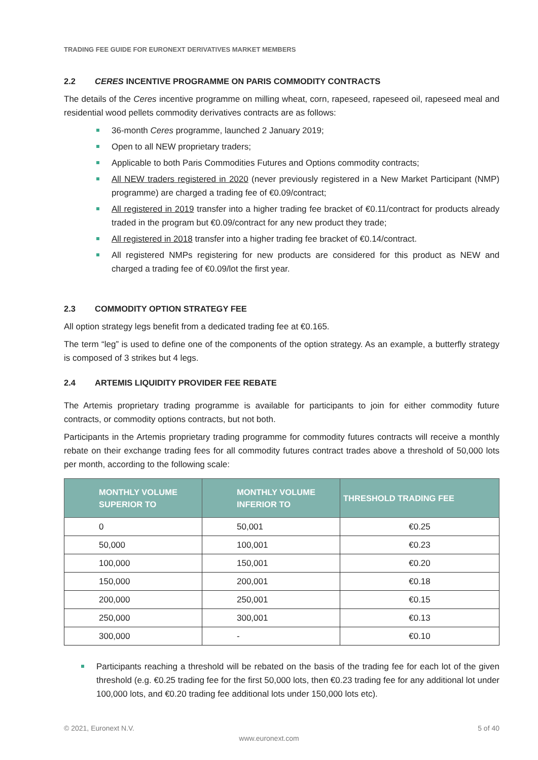TRADING FEE GUIDE FOR EURONEXT DERIVATIVES MARKET MEMBERS
2.2 CERES INCENTIVE PROGRAMME ON PARIS COMMODITY CONTRACTS
The details of the Ceres incentive programme on milling wheat, corn, rapeseed, rapeseed oil, rapeseed meal and residential wood pellets commodity derivatives contracts are as follows:
36-month Ceres programme, launched 2 January 2019;
Open to all NEW proprietary traders;
Applicable to both Paris Commodities Futures and Options commodity contracts;
All NEW traders registered in 2020 (never previously registered in a New Market Participant (NMP) programme) are charged a trading fee of €0.09/contract;
All registered in 2019 transfer into a higher trading fee bracket of €0.11/contract for products already traded in the program but €0.09/contract for any new product they trade;
All registered in 2018 transfer into a higher trading fee bracket of €0.14/contract.
All registered NMPs registering for new products are considered for this product as NEW and charged a trading fee of €0.09/lot the first year.
2.3 COMMODITY OPTION STRATEGY FEE
All option strategy legs benefit from a dedicated trading fee at €0.165.
The term “leg” is used to define one of the components of the option strategy. As an example, a butterfly strategy is composed of 3 strikes but 4 legs.
2.4 ARTEMIS LIQUIDITY PROVIDER FEE REBATE
The Artemis proprietary trading programme is available for participants to join for either commodity future contracts, or commodity options contracts, but not both.
Participants in the Artemis proprietary trading programme for commodity futures contracts will receive a monthly rebate on their exchange trading fees for all commodity futures contract trades above a threshold of 50,000 lots per month, according to the following scale:
| MONTHLY VOLUME SUPERIOR TO | MONTHLY VOLUME INFERIOR TO | THRESHOLD TRADING FEE |
| --- | --- | --- |
| 0 | 50,001 | €0.25 |
| 50,000 | 100,001 | €0.23 |
| 100,000 | 150,001 | €0.20 |
| 150,000 | 200,001 | €0.18 |
| 200,000 | 250,001 | €0.15 |
| 250,000 | 300,001 | €0.13 |
| 300,000 | - | €0.10 |
Participants reaching a threshold will be rebated on the basis of the trading fee for each lot of the given threshold (e.g. €0.25 trading fee for the first 50,000 lots, then €0.23 trading fee for any additional lot under 100,000 lots, and €0.20 trading fee additional lots under 150,000 lots etc).
© 2021, Euronext N.V. 5 of 40
www.euronext.com